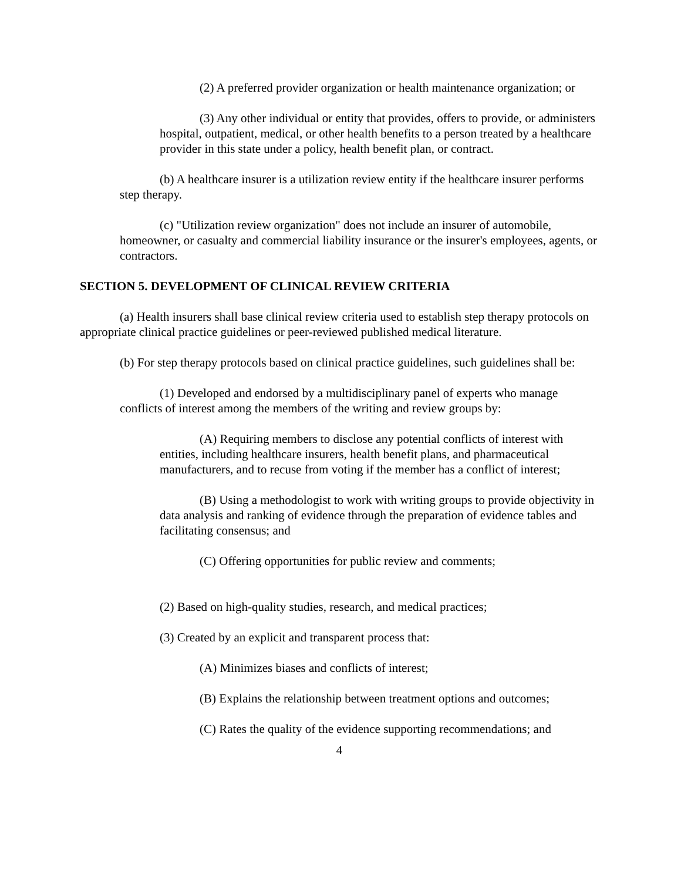(2) A preferred provider organization or health maintenance organization; or
(3) Any other individual or entity that provides, offers to provide, or administers hospital, outpatient, medical, or other health benefits to a person treated by a healthcare provider in this state under a policy, health benefit plan, or contract.
(b) A healthcare insurer is a utilization review entity if the healthcare insurer performs step therapy.
(c) "Utilization review organization" does not include an insurer of automobile, homeowner, or casualty and commercial liability insurance or the insurer's employees, agents, or contractors.
SECTION 5. DEVELOPMENT OF CLINICAL REVIEW CRITERIA
(a) Health insurers shall base clinical review criteria used to establish step therapy protocols on appropriate clinical practice guidelines or peer-reviewed published medical literature.
(b) For step therapy protocols based on clinical practice guidelines, such guidelines shall be:
(1) Developed and endorsed by a multidisciplinary panel of experts who manage conflicts of interest among the members of the writing and review groups by:
(A) Requiring members to disclose any potential conflicts of interest with entities, including healthcare insurers, health benefit plans, and pharmaceutical manufacturers, and to recuse from voting if the member has a conflict of interest;
(B) Using a methodologist to work with writing groups to provide objectivity in data analysis and ranking of evidence through the preparation of evidence tables and facilitating consensus; and
(C) Offering opportunities for public review and comments;
(2) Based on high-quality studies, research, and medical practices;
(3) Created by an explicit and transparent process that:
(A) Minimizes biases and conflicts of interest;
(B) Explains the relationship between treatment options and outcomes;
(C) Rates the quality of the evidence supporting recommendations; and
4